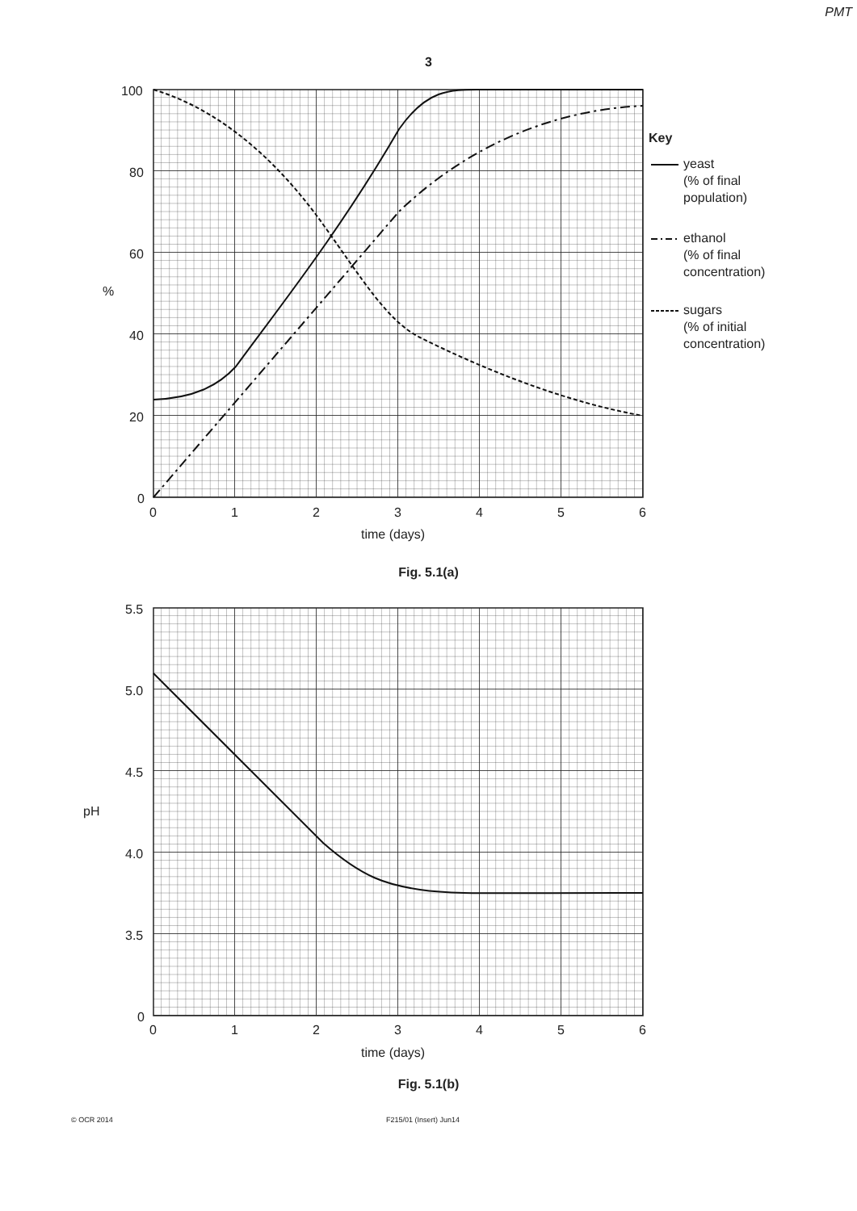PMT
3
100
80
60
40
20
0
%
0
1
2
3
4
5
6
time (days)
Key
yeast
(% of final
population)
ethanol
(% of final
concentration)
sugars
(% of initial
concentration)
Fig. 5.1(a)
5.5
5.0
4.5
4.0
3.5
0
pH
0
1
2
3
4
5
6
time (days)
Fig. 5.1(b)
© OCR 2014 F215/01 (Insert) Jun14